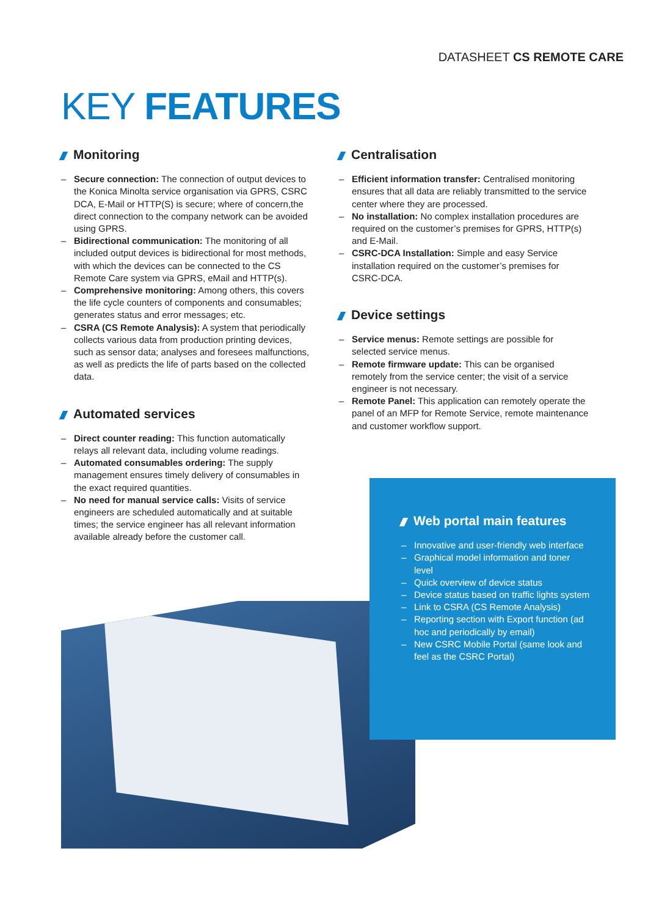DATASHEET CS REMOTE CARE
KEY FEATURES
Monitoring
– Secure connection: The connection of output devices to the Konica Minolta service organisation via GPRS, CSRC DCA, E-Mail or HTTP(S) is secure; where of concern,the direct connection to the company network can be avoided using GPRS.
– Bidirectional communication: The monitoring of all included output devices is bidirectional for most methods, with which the devices can be connected to the CS Remote Care system via GPRS, eMail and HTTP(s).
– Comprehensive monitoring: Among others, this covers the life cycle counters of components and consumables; generates status and error messages; etc.
– CSRA (CS Remote Analysis): A system that periodically collects various data from production printing devices, such as sensor data; analyses and foresees malfunctions, as well as predicts the life of parts based on the collected data.
Automated services
– Direct counter reading: This function automatically relays all relevant data, including volume readings.
– Automated consumables ordering: The supply management ensures timely delivery of consumables in the exact required quantities.
– No need for manual service calls: Visits of service engineers are scheduled automatically and at suitable times; the service engineer has all relevant information available already before the customer call.
Centralisation
– Efficient information transfer: Centralised monitoring ensures that all data are reliably transmitted to the service center where they are processed.
– No installation: No complex installation procedures are required on the customer’s premises for GPRS, HTTP(s) and E-Mail.
– CSRC-DCA Installation: Simple and easy Service installation required on the customer’s premises for CSRC-DCA.
Device settings
– Service menus: Remote settings are possible for selected service menus.
– Remote firmware update: This can be organised remotely from the service center; the visit of a service engineer is not necessary.
– Remote Panel: This application can remotely operate the panel of an MFP for Remote Service, remote maintenance and customer workflow support.
Web portal main features
– Innovative and user-friendly web interface
– Graphical model information and toner level
– Quick overview of device status
– Device status based on traffic lights system
– Link to CSRA (CS Remote Analysis)
– Reporting section with Export function (ad hoc and periodically by email)
– New CSRC Mobile Portal (same look and feel as the CSRC Portal)